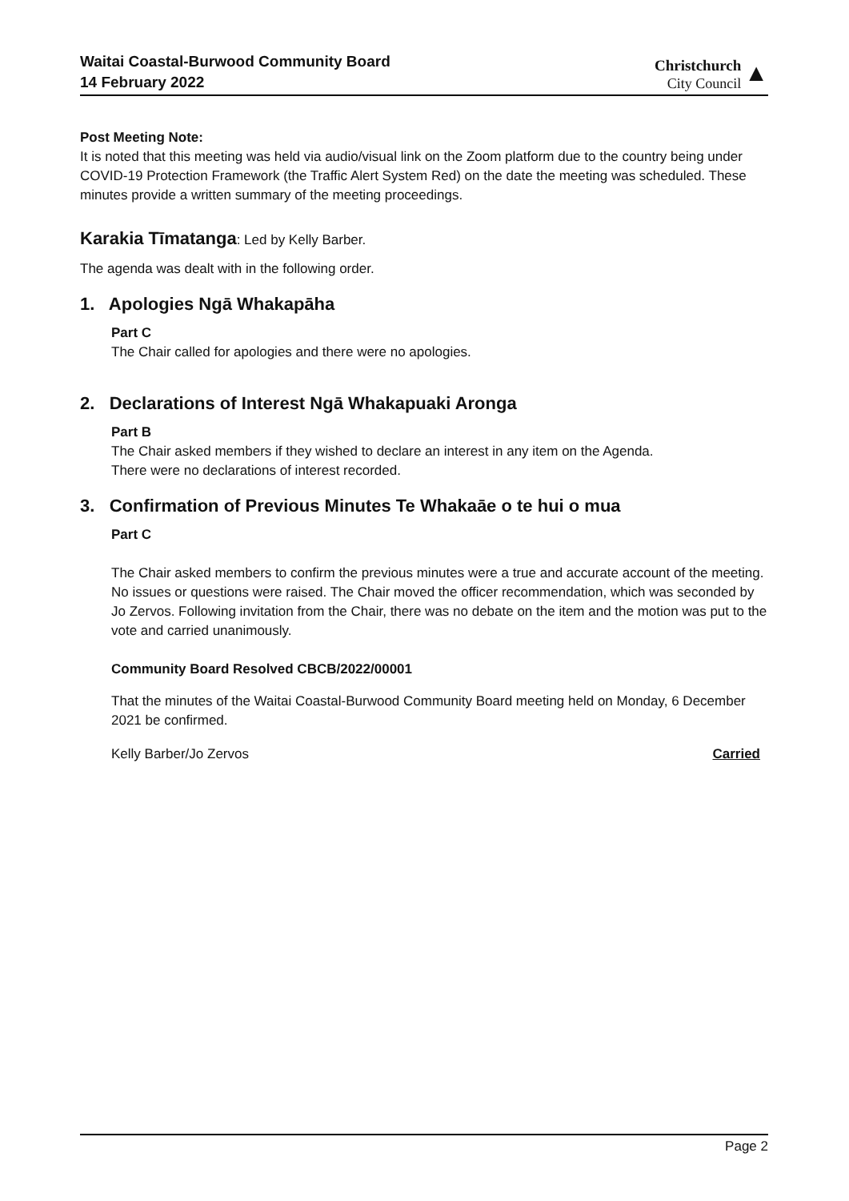Waitai Coastal-Burwood Community Board
14 February 2022
Christchurch
City Council
▲
Post Meeting Note:
It is noted that this meeting was held via audio/visual link on the Zoom platform due to the country being under COVID-19 Protection Framework (the Traffic Alert System Red) on the date the meeting was scheduled. These minutes provide a written summary of the meeting proceedings.
Karakia Tīmatanga: Led by Kelly Barber.
The agenda was dealt with in the following order.
1. Apologies Ngā Whakapāha
Part C
The Chair called for apologies and there were no apologies.
2. Declarations of Interest Ngā Whakapuaki Aronga
Part B
The Chair asked members if they wished to declare an interest in any item on the Agenda.
There were no declarations of interest recorded.
3. Confirmation of Previous Minutes Te Whakaāe o te hui o mua
Part C
The Chair asked members to confirm the previous minutes were a true and accurate account of the meeting. No issues or questions were raised. The Chair moved the officer recommendation, which was seconded by Jo Zervos. Following invitation from the Chair, there was no debate on the item and the motion was put to the vote and carried unanimously.
Community Board Resolved CBCB/2022/00001
That the minutes of the Waitai Coastal-Burwood Community Board meeting held on Monday, 6 December 2021 be confirmed.
Kelly Barber/Jo Zervos Carried
Page 2